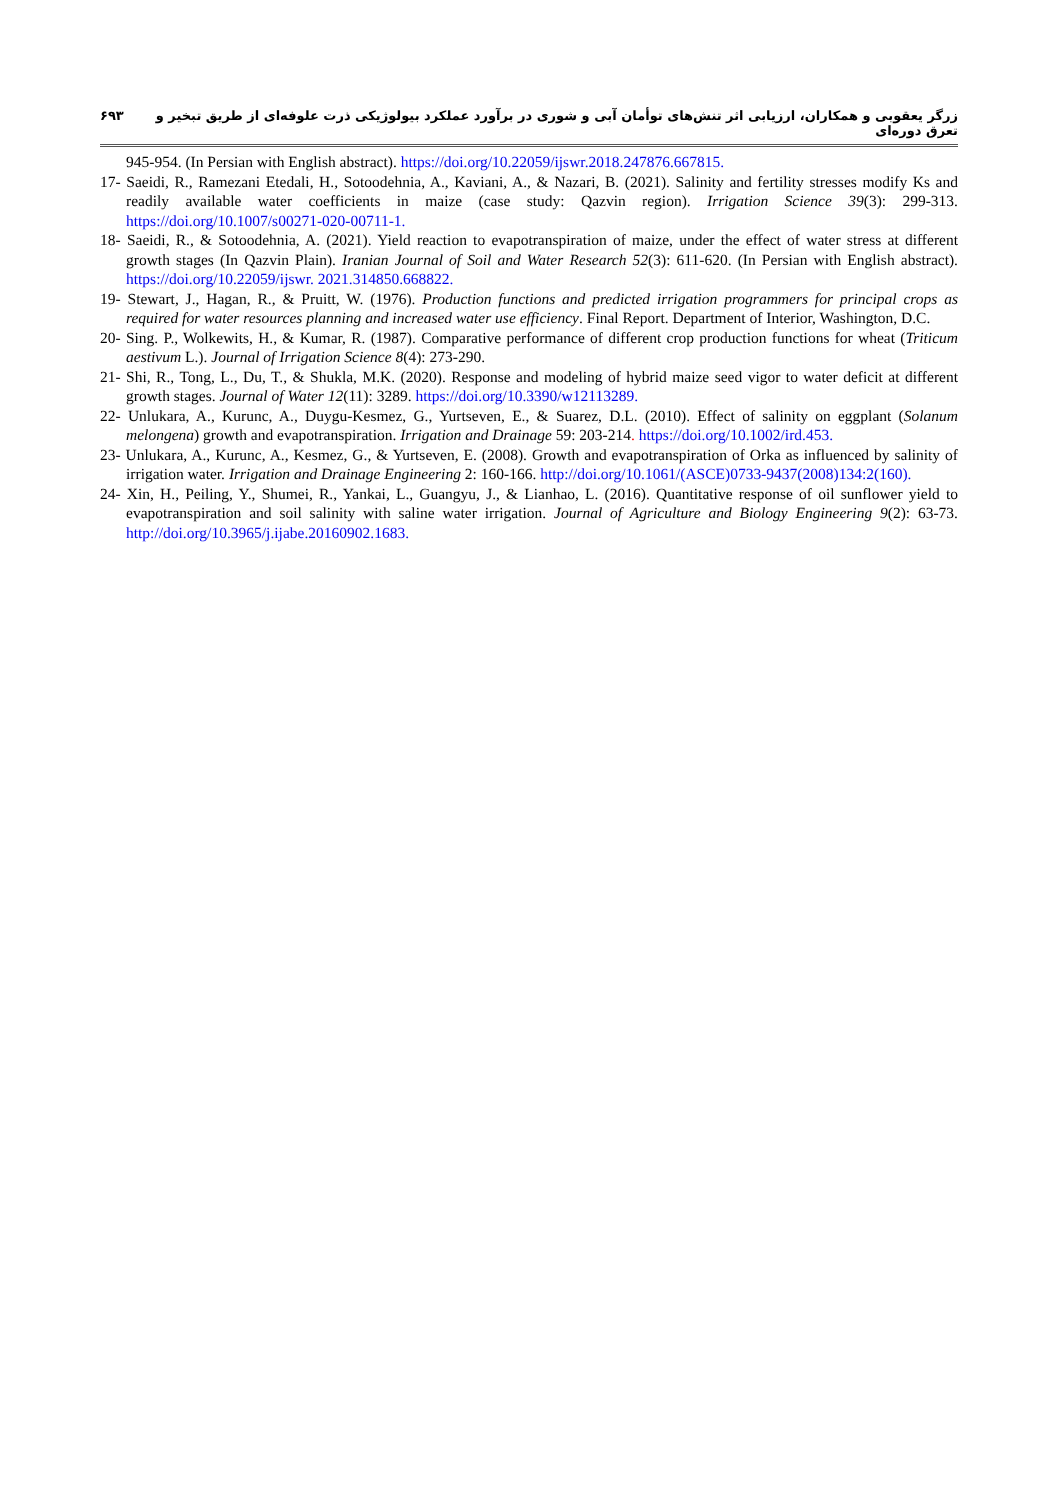۶۹۳ زرگر یعقوبی و همکاران، ارزیابی اثر تنش‌های توأمان آبی و شوری در برآورد عملکرد بیولوژیکی ذرت علوفه‌ای از طریق تبخیر و تعرق دوره‌ای
945-954. (In Persian with English abstract). https://doi.org/10.22059/ijswr.2018.247876.667815.
17- Saeidi, R., Ramezani Etedali, H., Sotoodehnia, A., Kaviani, A., & Nazari, B. (2021). Salinity and fertility stresses modify Ks and readily available water coefficients in maize (case study: Qazvin region). Irrigation Science 39(3): 299-313. https://doi.org/10.1007/s00271-020-00711-1.
18- Saeidi, R., & Sotoodehnia, A. (2021). Yield reaction to evapotranspiration of maize, under the effect of water stress at different growth stages (In Qazvin Plain). Iranian Journal of Soil and Water Research 52(3): 611-620. (In Persian with English abstract). https://doi.org/10.22059/ijswr. 2021.314850.668822.
19- Stewart, J., Hagan, R., & Pruitt, W. (1976). Production functions and predicted irrigation programmers for principal crops as required for water resources planning and increased water use efficiency. Final Report. Department of Interior, Washington, D.C.
20- Sing. P., Wolkewits, H., & Kumar, R. (1987). Comparative performance of different crop production functions for wheat (Triticum aestivum L.). Journal of Irrigation Science 8(4): 273-290.
21- Shi, R., Tong, L., Du, T., & Shukla, M.K. (2020). Response and modeling of hybrid maize seed vigor to water deficit at different growth stages. Journal of Water 12(11): 3289. https://doi.org/10.3390/w12113289.
22- Unlukara, A., Kurunc, A., Duygu-Kesmez, G., Yurtseven, E., & Suarez, D.L. (2010). Effect of salinity on eggplant (Solanum melongena) growth and evapotranspiration. Irrigation and Drainage 59: 203-214. https://doi.org/10.1002/ird.453.
23- Unlukara, A., Kurunc, A., Kesmez, G., & Yurtseven, E. (2008). Growth and evapotranspiration of Orka as influenced by salinity of irrigation water. Irrigation and Drainage Engineering 2: 160-166. http://doi.org/10.1061/(ASCE)0733-9437(2008)134:2(160).
24- Xin, H., Peiling, Y., Shumei, R., Yankai, L., Guangyu, J., & Lianhao, L. (2016). Quantitative response of oil sunflower yield to evapotranspiration and soil salinity with saline water irrigation. Journal of Agriculture and Biology Engineering 9(2): 63-73. http://doi.org/10.3965/j.ijabe.20160902.1683.